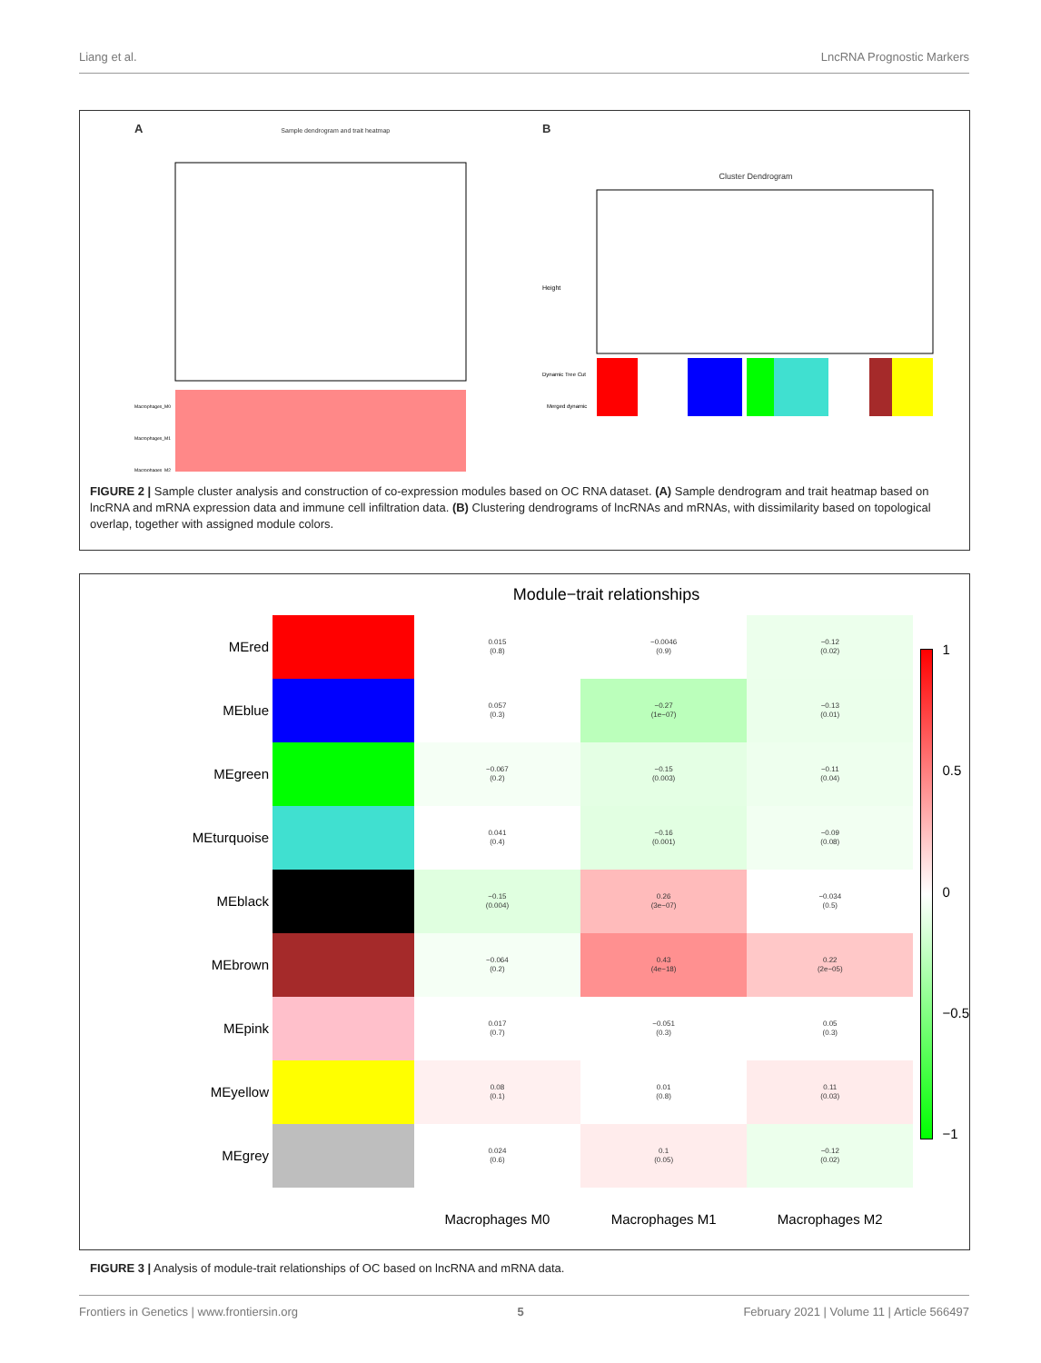Liang et al. LncRNA Prognostic Markers
A Sample dendrogram and trait heatmap
Macrophages_M0
Macrophages_M1
Macrophages_M2
B
Cluster Dendrogram
Height
Dynamic Tree Cut
Merged dynamic
FIGURE 2 | Sample cluster analysis and construction of co-expression modules based on OC RNA dataset. (A) Sample dendrogram and trait heatmap based on lncRNA and mRNA expression data and immune cell infiltration data. (B) Clustering dendrograms of lncRNAs and mRNAs, with dissimilarity based on topological overlap, together with assigned module colors.
Module−trait relationships
| MEred | | 0.015 (0.8) | −0.0046 (0.9) | −0.12 (0.02) |
| MEblue | | 0.057 (0.3) | −0.27 (1e−07) | −0.13 (0.01) |
| MEgreen | | −0.067 (0.2) | −0.15 (0.003) | −0.11 (0.04) |
| MEturquoise | | 0.041 (0.4) | −0.16 (0.001) | −0.09 (0.08) |
| MEblack | | −0.15 (0.004) | 0.26 (3e−07) | −0.034 (0.5) |
| MEbrown | | −0.064 (0.2) | 0.43 (4e−18) | 0.22 (2e−05) |
| MEpink | | 0.017 (0.7) | −0.051 (0.3) | 0.05 (0.3) |
| MEyellow | | 0.08 (0.1) | 0.01 (0.8) | 0.11 (0.03) |
| MEgrey | | 0.024 (0.6) | 0.1 (0.05) | −0.12 (0.02) |
| | | Macrophages M0 | Macrophages M1 | Macrophages M2 |
1
0.5
0
−0.5
−1
FIGURE 3 | Analysis of module-trait relationships of OC based on lncRNA and mRNA data.
Frontiers in Genetics | www.frontiersin.org 5 February 2021 | Volume 11 | Article 566497